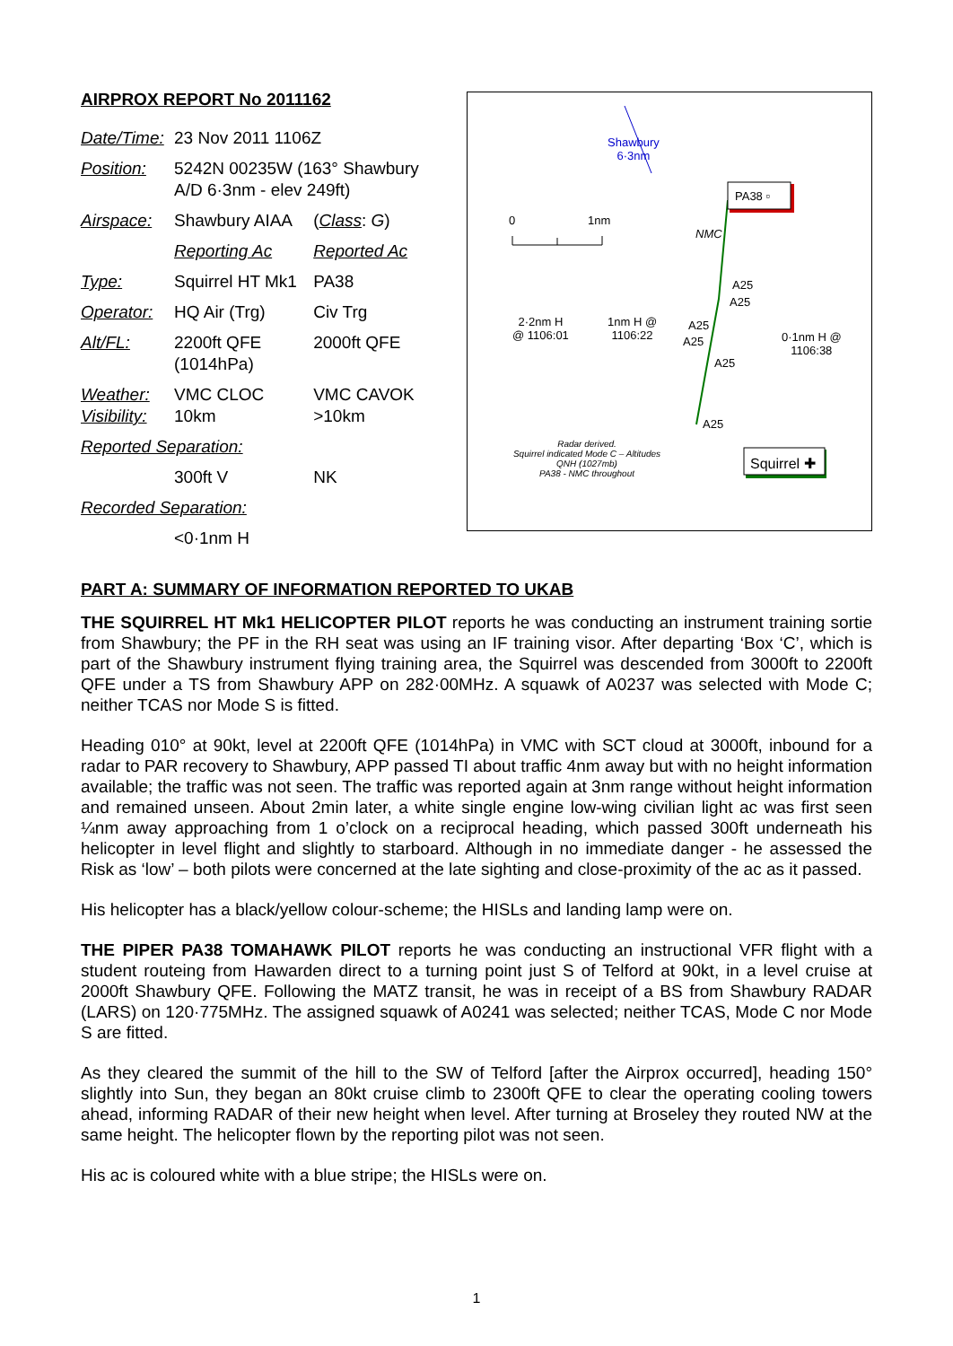AIRPROX REPORT No 2011162
| Date/Time: | 23 Nov 2011 1106Z | |
| Position: | 5242N 00235W (163° Shawbury A/D 6·3nm - elev 249ft) | |
| Airspace: | Shawbury AIAA | ( Class : G ) |
| | Reporting Ac | Reported Ac |
| Type: | Squirrel HT Mk1 | PA38 |
| Operator: | HQ Air (Trg) | Civ Trg |
| Alt/FL: | 2200ft QFE (1014hPa) | 2000ft QFE |
| Weather: Visibility: | VMC CLOC 10km | VMC CAVOK >10km |
| Reported Separation: | | |
| | 300ft V | NK |
| Recorded Separation: | | |
| | <0·1nm H | |
Shawbury
6·3nm
PA38 ▫
0 1nm
NMC
A25
A25
2·2nm H
@ 1106:01
1nm H @
1106:22
A25
A25
A25
0·1nm H @
1106:38
A25
Radar derived.
Squirrel indicated Mode C – Altitudes
QNH (1027mb)
PA38 - NMC throughout
Squirrel ✚
PART A: SUMMARY OF INFORMATION REPORTED TO UKAB
THE SQUIRREL HT Mk1 HELICOPTER PILOT reports he was conducting an instrument training sortie from Shawbury; the PF in the RH seat was using an IF training visor. After departing ‘Box ‘C’, which is part of the Shawbury instrument flying training area, the Squirrel was descended from 3000ft to 2200ft QFE under a TS from Shawbury APP on 282·00MHz. A squawk of A0237 was selected with Mode C; neither TCAS nor Mode S is fitted.
Heading 010° at 90kt, level at 2200ft QFE (1014hPa) in VMC with SCT cloud at 3000ft, inbound for a radar to PAR recovery to Shawbury, APP passed TI about traffic 4nm away but with no height information available; the traffic was not seen. The traffic was reported again at 3nm range without height information and remained unseen. About 2min later, a white single engine low-wing civilian light ac was first seen ¼nm away approaching from 1 o’clock on a reciprocal heading, which passed 300ft underneath his helicopter in level flight and slightly to starboard. Although in no immediate danger - he assessed the Risk as ‘low’ – both pilots were concerned at the late sighting and close-proximity of the ac as it passed.
His helicopter has a black/yellow colour-scheme; the HISLs and landing lamp were on.
THE PIPER PA38 TOMAHAWK PILOT reports he was conducting an instructional VFR flight with a student routeing from Hawarden direct to a turning point just S of Telford at 90kt, in a level cruise at 2000ft Shawbury QFE. Following the MATZ transit, he was in receipt of a BS from Shawbury RADAR (LARS) on 120·775MHz. The assigned squawk of A0241 was selected; neither TCAS, Mode C nor Mode S are fitted.
As they cleared the summit of the hill to the SW of Telford [after the Airprox occurred], heading 150° slightly into Sun, they began an 80kt cruise climb to 2300ft QFE to clear the operating cooling towers ahead, informing RADAR of their new height when level. After turning at Broseley they routed NW at the same height. The helicopter flown by the reporting pilot was not seen.
His ac is coloured white with a blue stripe; the HISLs were on.
1